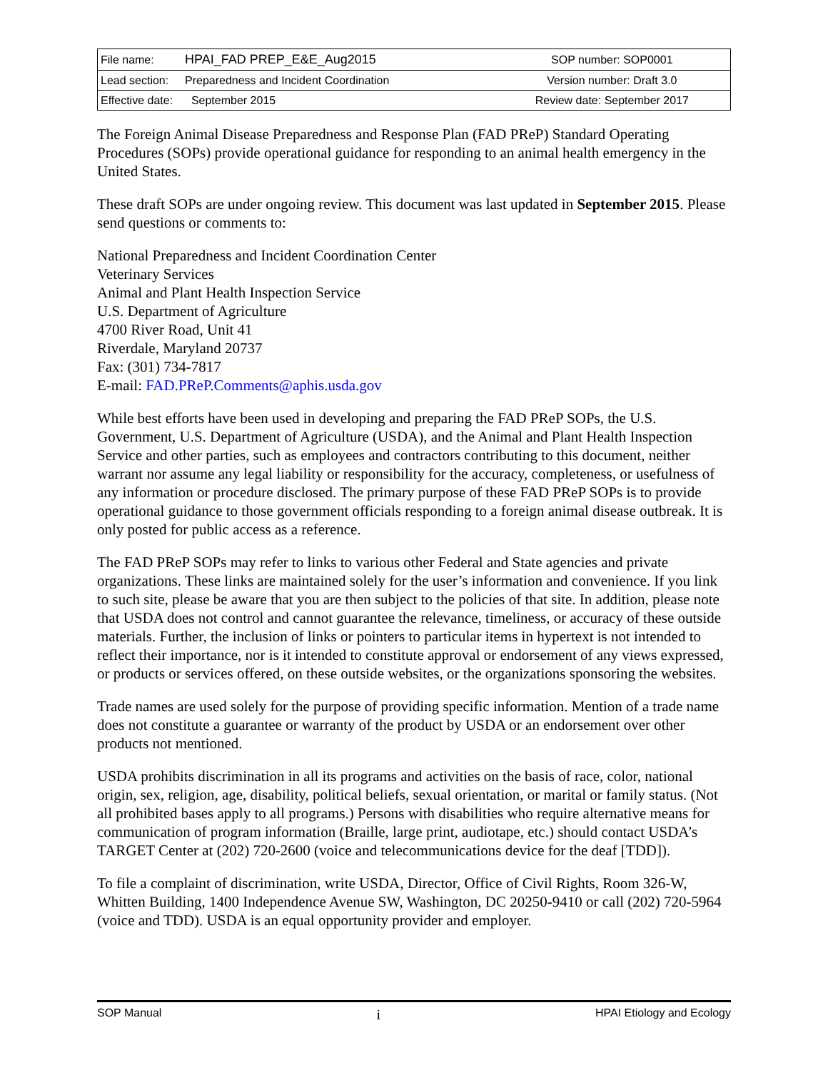| File name: | HPAI_FAD PREP_E&E_Aug2015 | SOP number: SOP0001 |
| Lead section: | Preparedness and Incident Coordination | Version number: Draft 3.0 |
| Effective date: | September 2015 | Review date: September 2017 |
The Foreign Animal Disease Preparedness and Response Plan (FAD PReP) Standard Operating Procedures (SOPs) provide operational guidance for responding to an animal health emergency in the United States.
These draft SOPs are under ongoing review. This document was last updated in September 2015. Please send questions or comments to:
National Preparedness and Incident Coordination Center
Veterinary Services
Animal and Plant Health Inspection Service
U.S. Department of Agriculture
4700 River Road, Unit 41
Riverdale, Maryland 20737
Fax: (301) 734-7817
E-mail: FAD.PReP.Comments@aphis.usda.gov
While best efforts have been used in developing and preparing the FAD PReP SOPs, the U.S. Government, U.S. Department of Agriculture (USDA), and the Animal and Plant Health Inspection Service and other parties, such as employees and contractors contributing to this document, neither warrant nor assume any legal liability or responsibility for the accuracy, completeness, or usefulness of any information or procedure disclosed. The primary purpose of these FAD PReP SOPs is to provide operational guidance to those government officials responding to a foreign animal disease outbreak. It is only posted for public access as a reference.
The FAD PReP SOPs may refer to links to various other Federal and State agencies and private organizations. These links are maintained solely for the user’s information and convenience. If you link to such site, please be aware that you are then subject to the policies of that site. In addition, please note that USDA does not control and cannot guarantee the relevance, timeliness, or accuracy of these outside materials. Further, the inclusion of links or pointers to particular items in hypertext is not intended to reflect their importance, nor is it intended to constitute approval or endorsement of any views expressed, or products or services offered, on these outside websites, or the organizations sponsoring the websites.
Trade names are used solely for the purpose of providing specific information. Mention of a trade name does not constitute a guarantee or warranty of the product by USDA or an endorsement over other products not mentioned.
USDA prohibits discrimination in all its programs and activities on the basis of race, color, national origin, sex, religion, age, disability, political beliefs, sexual orientation, or marital or family status. (Not all prohibited bases apply to all programs.) Persons with disabilities who require alternative means for communication of program information (Braille, large print, audiotape, etc.) should contact USDA’s TARGET Center at (202) 720-2600 (voice and telecommunications device for the deaf [TDD]).
To file a complaint of discrimination, write USDA, Director, Office of Civil Rights, Room 326-W, Whitten Building, 1400 Independence Avenue SW, Washington, DC 20250-9410 or call (202) 720-5964 (voice and TDD). USDA is an equal opportunity provider and employer.
SOP Manual i HPAI Etiology and Ecology